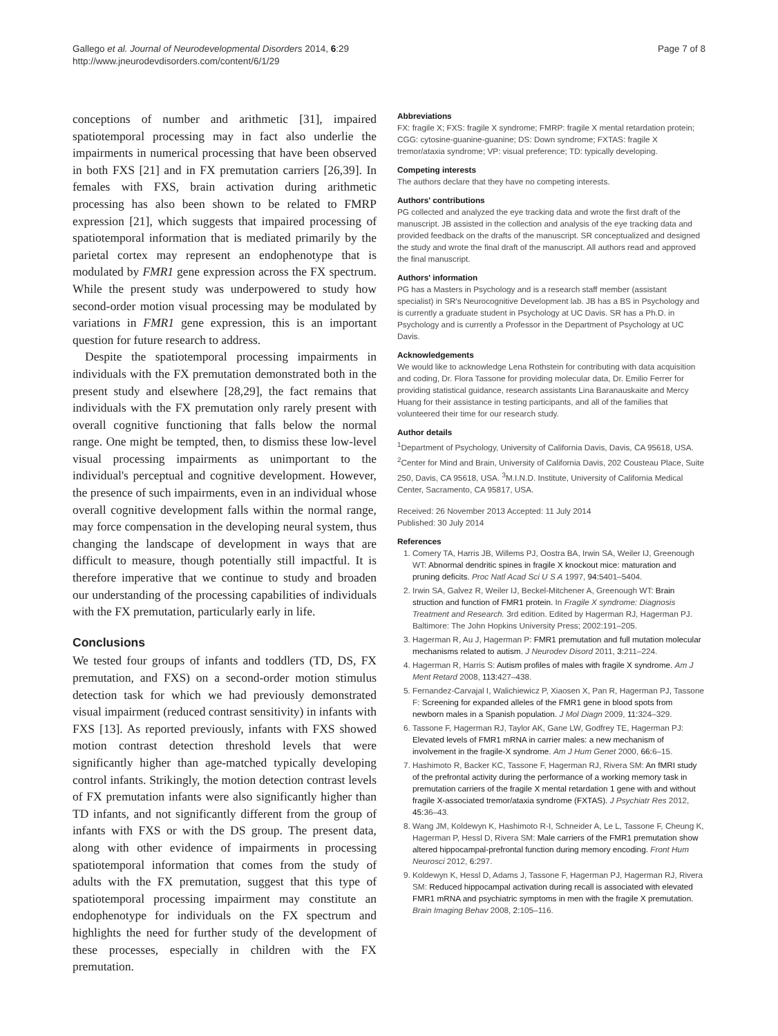Gallego et al. Journal of Neurodevelopmental Disorders 2014, 6:29
http://www.jneurodevdisorders.com/content/6/1/29
Page 7 of 8
conceptions of number and arithmetic [31], impaired spatiotemporal processing may in fact also underlie the impairments in numerical processing that have been observed in both FXS [21] and in FX premutation carriers [26,39]. In females with FXS, brain activation during arithmetic processing has also been shown to be related to FMRP expression [21], which suggests that impaired processing of spatiotemporal information that is mediated primarily by the parietal cortex may represent an endophenotype that is modulated by FMR1 gene expression across the FX spectrum. While the present study was underpowered to study how second-order motion visual processing may be modulated by variations in FMR1 gene expression, this is an important question for future research to address.
Despite the spatiotemporal processing impairments in individuals with the FX premutation demonstrated both in the present study and elsewhere [28,29], the fact remains that individuals with the FX premutation only rarely present with overall cognitive functioning that falls below the normal range. One might be tempted, then, to dismiss these low-level visual processing impairments as unimportant to the individual's perceptual and cognitive development. However, the presence of such impairments, even in an individual whose overall cognitive development falls within the normal range, may force compensation in the developing neural system, thus changing the landscape of development in ways that are difficult to measure, though potentially still impactful. It is therefore imperative that we continue to study and broaden our understanding of the processing capabilities of individuals with the FX premutation, particularly early in life.
Conclusions
We tested four groups of infants and toddlers (TD, DS, FX premutation, and FXS) on a second-order motion stimulus detection task for which we had previously demonstrated visual impairment (reduced contrast sensitivity) in infants with FXS [13]. As reported previously, infants with FXS showed motion contrast detection threshold levels that were significantly higher than age-matched typically developing control infants. Strikingly, the motion detection contrast levels of FX premutation infants were also significantly higher than TD infants, and not significantly different from the group of infants with FXS or with the DS group. The present data, along with other evidence of impairments in processing spatiotemporal information that comes from the study of adults with the FX premutation, suggest that this type of spatiotemporal processing impairment may constitute an endophenotype for individuals on the FX spectrum and highlights the need for further study of the development of these processes, especially in children with the FX premutation.
Abbreviations
FX: fragile X; FXS: fragile X syndrome; FMRP: fragile X mental retardation protein; CGG: cytosine-guanine-guanine; DS: Down syndrome; FXTAS: fragile X tremor/ataxia syndrome; VP: visual preference; TD: typically developing.
Competing interests
The authors declare that they have no competing interests.
Authors' contributions
PG collected and analyzed the eye tracking data and wrote the first draft of the manuscript. JB assisted in the collection and analysis of the eye tracking data and provided feedback on the drafts of the manuscript. SR conceptualized and designed the study and wrote the final draft of the manuscript. All authors read and approved the final manuscript.
Authors' information
PG has a Masters in Psychology and is a research staff member (assistant specialist) in SR's Neurocognitive Development lab. JB has a BS in Psychology and is currently a graduate student in Psychology at UC Davis. SR has a Ph.D. in Psychology and is currently a Professor in the Department of Psychology at UC Davis.
Acknowledgements
We would like to acknowledge Lena Rothstein for contributing with data acquisition and coding, Dr. Flora Tassone for providing molecular data, Dr. Emilio Ferrer for providing statistical guidance, research assistants Lina Baranauskaite and Mercy Huang for their assistance in testing participants, and all of the families that volunteered their time for our research study.
Author details
<sup>1</sup> Department of Psychology, University of California Davis, Davis, CA 95618, USA. <sup>2</sup>Center for Mind and Brain, University of California Davis, 202 Cousteau Place, Suite 250, Davis, CA 95618, USA. <sup>3</sup>M.I.N.D. Institute, University of California Medical Center, Sacramento, CA 95817, USA.
Received: 26 November 2013 Accepted: 11 July 2014
Published: 30 July 2014
References
1. Comery TA, Harris JB, Willems PJ, Oostra BA, Irwin SA, Weiler IJ, Greenough WT: Abnormal dendritic spines in fragile X knockout mice: maturation and pruning deficits. Proc Natl Acad Sci U S A 1997, 94: 5401–5404.
2. Irwin SA, Galvez R, Weiler IJ, Beckel-Mitchener A, Greenough WT: Brain struction and function of FMR1 protein. In Fragile X syndrome: Diagnosis Treatment and Research. 3rd edition. Edited by Hagerman RJ, Hagerman PJ. Baltimore: The John Hopkins University Press; 2002:191–205.
3. Hagerman R, Au J, Hagerman P: FMR1 premutation and full mutation molecular mechanisms related to autism. J Neurodev Disord 2011, 3: 211–224.
4. Hagerman R, Harris S: Autism profiles of males with fragile X syndrome. Am J Ment Retard 2008, 113: 427–438.
5. Fernandez-Carvajal I, Walichiewicz P, Xiaosen X, Pan R, Hagerman PJ, Tassone F: Screening for expanded alleles of the FMR1 gene in blood spots from newborn males in a Spanish population. J Mol Diagn 2009, 11: 324–329.
6. Tassone F, Hagerman RJ, Taylor AK, Gane LW, Godfrey TE, Hagerman PJ: Elevated levels of FMR1 mRNA in carrier males: a new mechanism of involvement in the fragile-X syndrome. Am J Hum Genet 2000, 66: 6–15.
7. Hashimoto R, Backer KC, Tassone F, Hagerman RJ, Rivera SM: An fMRI study of the prefrontal activity during the performance of a working memory task in premutation carriers of the fragile X mental retardation 1 gene with and without fragile X-associated tremor/ataxia syndrome (FXTAS). J Psychiatr Res 2012, 45: 36–43.
8. Wang JM, Koldewyn K, Hashimoto R-I, Schneider A, Le L, Tassone F, Cheung K, Hagerman P, Hessl D, Rivera SM: Male carriers of the FMR1 premutation show altered hippocampal-prefrontal function during memory encoding. Front Hum Neurosci 2012, 6: 297.
9. Koldewyn K, Hessl D, Adams J, Tassone F, Hagerman PJ, Hagerman RJ, Rivera SM: Reduced hippocampal activation during recall is associated with elevated FMR1 mRNA and psychiatric symptoms in men with the fragile X premutation. Brain Imaging Behav 2008, 2: 105–116.